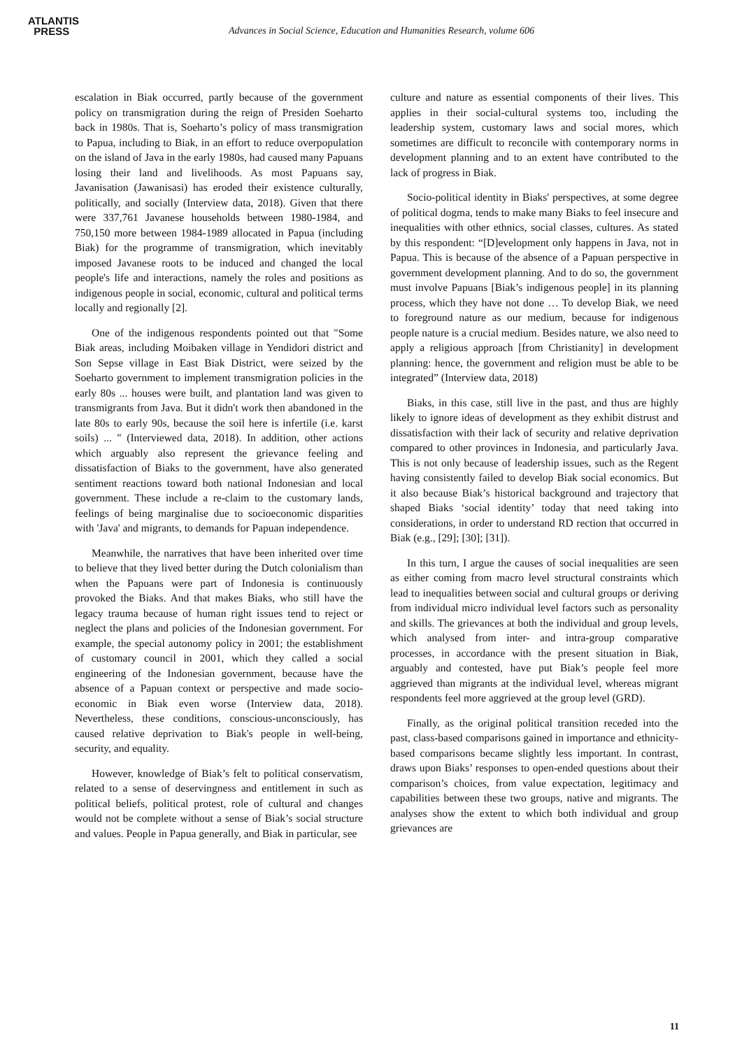ATLANTIS
PRESS
Advances in Social Science, Education and Humanities Research, volume 606
escalation in Biak occurred, partly because of the government policy on transmigration during the reign of Presiden Soeharto back in 1980s. That is, Soeharto’s policy of mass transmigration to Papua, including to Biak, in an effort to reduce overpopulation on the island of Java in the early 1980s, had caused many Papuans losing their land and livelihoods. As most Papuans say, Javanisation (Jawanisasi) has eroded their existence culturally, politically, and socially (Interview data, 2018). Given that there were 337,761 Javanese households between 1980-1984, and 750,150 more between 1984-1989 allocated in Papua (including Biak) for the programme of transmigration, which inevitably imposed Javanese roots to be induced and changed the local people's life and interactions, namely the roles and positions as indigenous people in social, economic, cultural and political terms locally and regionally [2].
One of the indigenous respondents pointed out that "Some Biak areas, including Moibaken village in Yendidori district and Son Sepse village in East Biak District, were seized by the Soeharto government to implement transmigration policies in the early 80s ... houses were built, and plantation land was given to transmigrants from Java. But it didn't work then abandoned in the late 80s to early 90s, because the soil here is infertile (i.e. karst soils) ... " (Interviewed data, 2018). In addition, other actions which arguably also represent the grievance feeling and dissatisfaction of Biaks to the government, have also generated sentiment reactions toward both national Indonesian and local government. These include a re-claim to the customary lands, feelings of being marginalise due to socioeconomic disparities with 'Java' and migrants, to demands for Papuan independence.
Meanwhile, the narratives that have been inherited over time to believe that they lived better during the Dutch colonialism than when the Papuans were part of Indonesia is continuously provoked the Biaks. And that makes Biaks, who still have the legacy trauma because of human right issues tend to reject or neglect the plans and policies of the Indonesian government. For example, the special autonomy policy in 2001; the establishment of customary council in 2001, which they called a social engineering of the Indonesian government, because have the absence of a Papuan context or perspective and made socio-economic in Biak even worse (Interview data, 2018). Nevertheless, these conditions, conscious-unconsciously, has caused relative deprivation to Biak's people in well-being, security, and equality.
However, knowledge of Biak’s felt to political conservatism, related to a sense of deservingness and entitlement in such as political beliefs, political protest, role of cultural and changes would not be complete without a sense of Biak’s social structure and values. People in Papua generally, and Biak in particular, see
culture and nature as essential components of their lives. This applies in their social-cultural systems too, including the leadership system, customary laws and social mores, which sometimes are difficult to reconcile with contemporary norms in development planning and to an extent have contributed to the lack of progress in Biak.
Socio-political identity in Biaks' perspectives, at some degree of political dogma, tends to make many Biaks to feel insecure and inequalities with other ethnics, social classes, cultures. As stated by this respondent: “[D]evelopment only happens in Java, not in Papua. This is because of the absence of a Papuan perspective in government development planning. And to do so, the government must involve Papuans [Biak’s indigenous people] in its planning process, which they have not done … To develop Biak, we need to foreground nature as our medium, because for indigenous people nature is a crucial medium. Besides nature, we also need to apply a religious approach [from Christianity] in development planning: hence, the government and religion must be able to be integrated” (Interview data, 2018)
Biaks, in this case, still live in the past, and thus are highly likely to ignore ideas of development as they exhibit distrust and dissatisfaction with their lack of security and relative deprivation compared to other provinces in Indonesia, and particularly Java. This is not only because of leadership issues, such as the Regent having consistently failed to develop Biak social economics. But it also because Biak’s historical background and trajectory that shaped Biaks ‘social identity’ today that need taking into considerations, in order to understand RD rection that occurred in Biak (e.g., [29]; [30]; [31]).
In this turn, I argue the causes of social inequalities are seen as either coming from macro level structural constraints which lead to inequalities between social and cultural groups or deriving from individual micro individual level factors such as personality and skills. The grievances at both the individual and group levels, which analysed from inter- and intra-group comparative processes, in accordance with the present situation in Biak, arguably and contested, have put Biak’s people feel more aggrieved than migrants at the individual level, whereas migrant respondents feel more aggrieved at the group level (GRD).
Finally, as the original political transition receded into the past, class-based comparisons gained in importance and ethnicity-based comparisons became slightly less important. In contrast, draws upon Biaks’ responses to open-ended questions about their comparison’s choices, from value expectation, legitimacy and capabilities between these two groups, native and migrants. The analyses show the extent to which both individual and group grievances are
11